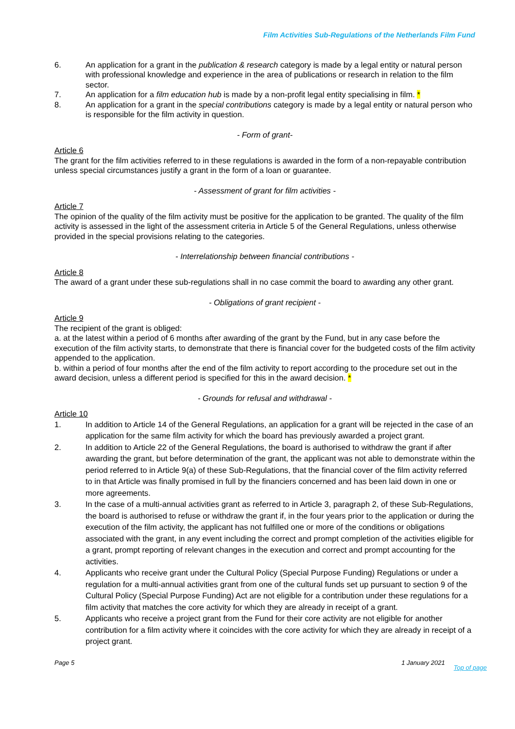Film Activities Sub-Regulations of the Netherlands Film Fund
6. An application for a grant in the publication & research category is made by a legal entity or natural person with professional knowledge and experience in the area of publications or research in relation to the film sector.
7. An application for a film education hub is made by a non-profit legal entity specialising in film. *
8. An application for a grant in the special contributions category is made by a legal entity or natural person who is responsible for the film activity in question.
- Form of grant-
Article 6
The grant for the film activities referred to in these regulations is awarded in the form of a non-repayable contribution unless special circumstances justify a grant in the form of a loan or guarantee.
- Assessment of grant for film activities -
Article 7
The opinion of the quality of the film activity must be positive for the application to be granted. The quality of the film activity is assessed in the light of the assessment criteria in Article 5 of the General Regulations, unless otherwise provided in the special provisions relating to the categories.
- Interrelationship between financial contributions -
Article 8
The award of a grant under these sub-regulations shall in no case commit the board to awarding any other grant.
- Obligations of grant recipient -
Article 9
The recipient of the grant is obliged:
a. at the latest within a period of 6 months after awarding of the grant by the Fund, but in any case before the execution of the film activity starts, to demonstrate that there is financial cover for the budgeted costs of the film activity appended to the application.
b. within a period of four months after the end of the film activity to report according to the procedure set out in the award decision, unless a different period is specified for this in the award decision. *
- Grounds for refusal and withdrawal -
Article 10
1. In addition to Article 14 of the General Regulations, an application for a grant will be rejected in the case of an application for the same film activity for which the board has previously awarded a project grant.
2. In addition to Article 22 of the General Regulations, the board is authorised to withdraw the grant if after awarding the grant, but before determination of the grant, the applicant was not able to demonstrate within the period referred to in Article 9(a) of these Sub-Regulations, that the financial cover of the film activity referred to in that Article was finally promised in full by the financiers concerned and has been laid down in one or more agreements.
3. In the case of a multi-annual activities grant as referred to in Article 3, paragraph 2, of these Sub-Regulations, the board is authorised to refuse or withdraw the grant if, in the four years prior to the application or during the execution of the film activity, the applicant has not fulfilled one or more of the conditions or obligations associated with the grant, in any event including the correct and prompt completion of the activities eligible for a grant, prompt reporting of relevant changes in the execution and correct and prompt accounting for the activities.
4. Applicants who receive grant under the Cultural Policy (Special Purpose Funding) Regulations or under a regulation for a multi-annual activities grant from one of the cultural funds set up pursuant to section 9 of the Cultural Policy (Special Purpose Funding) Act are not eligible for a contribution under these regulations for a film activity that matches the core activity for which they are already in receipt of a grant.
5. Applicants who receive a project grant from the Fund for their core activity are not eligible for another contribution for a film activity where it coincides with the core activity for which they are already in receipt of a project grant.
Page 5 1 January 2021 Top of page